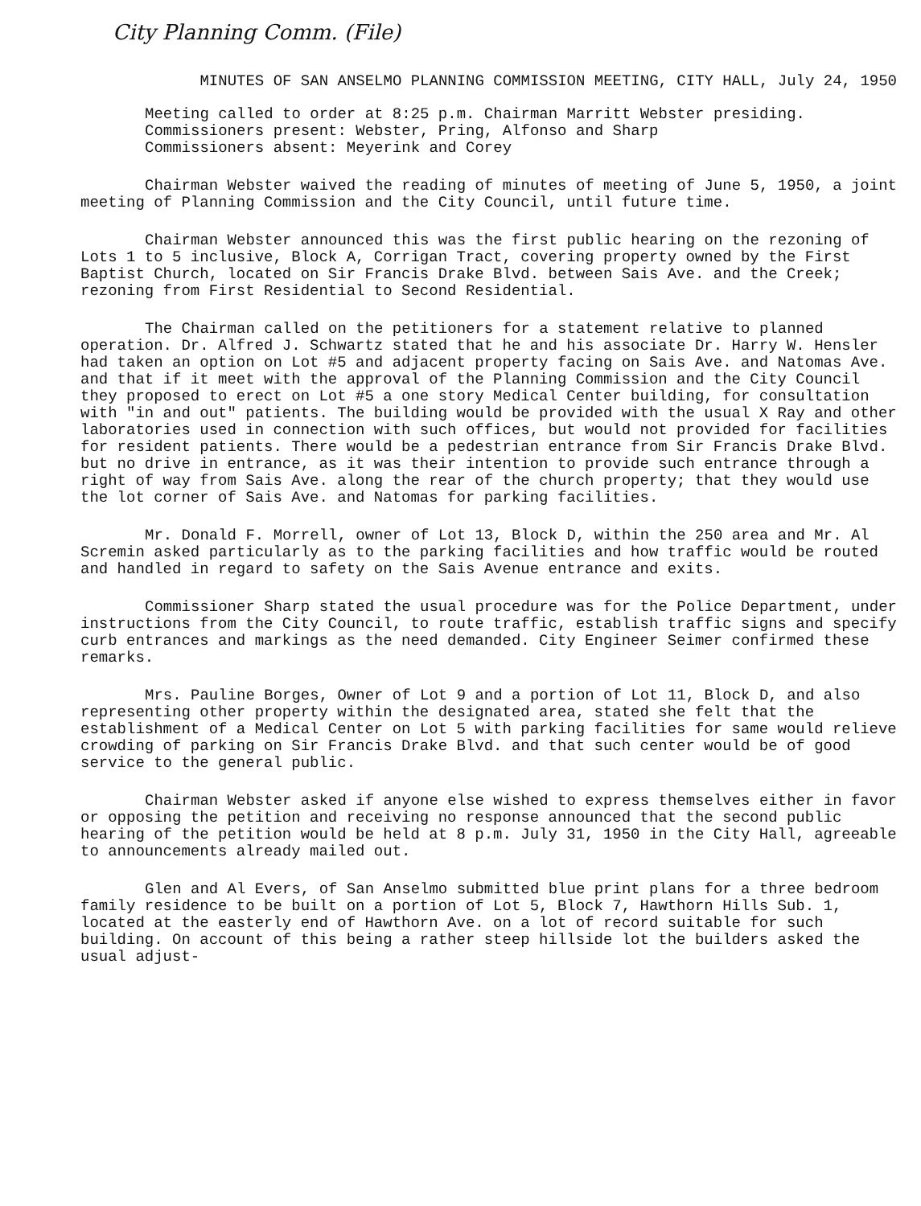City Planning Comm. (File)
MINUTES OF SAN ANSELMO PLANNING COMMISSION MEETING, CITY HALL, July 24, 1950
Meeting called to order at 8:25 p.m. Chairman Marritt Webster presiding.
Commissioners present: Webster, Pring, Alfonso and Sharp
Commissioners absent: Meyerink and Corey
Chairman Webster waived the reading of minutes of meeting of June 5, 1950, a joint meeting of Planning Commission and the City Council, until future time.
Chairman Webster announced this was the first public hearing on the rezoning of Lots 1 to 5 inclusive, Block A, Corrigan Tract, covering property owned by the First Baptist Church, located on Sir Francis Drake Blvd. between Sais Ave. and the Creek; rezoning from First Residential to Second Residential.
The Chairman called on the petitioners for a statement relative to planned operation. Dr. Alfred J. Schwartz stated that he and his associate Dr. Harry W. Hensler had taken an option on Lot #5 and adjacent property facing on Sais Ave. and Natomas Ave. and that if it meet with the approval of the Planning Commission and the City Council they proposed to erect on Lot #5 a one story Medical Center building, for consultation with "in and out" patients. The building would be provided with the usual X Ray and other laboratories used in connection with such offices, but would not provided for facilities for resident patients. There would be a pedestrian entrance from Sir Francis Drake Blvd. but no drive in entrance, as it was their intention to provide such entrance through a right of way from Sais Ave. along the rear of the church property; that they would use the lot corner of Sais Ave. and Natomas for parking facilities.
Mr. Donald F. Morrell, owner of Lot 13, Block D, within the 250 area and Mr. Al Scremin asked particularly as to the parking facilities and how traffic would be routed and handled in regard to safety on the Sais Avenue entrance and exits.
Commissioner Sharp stated the usual procedure was for the Police Department, under instructions from the City Council, to route traffic, establish traffic signs and specify curb entrances and markings as the need demanded. City Engineer Seimer confirmed these remarks.
Mrs. Pauline Borges, Owner of Lot 9 and a portion of Lot 11, Block D, and also representing other property within the designated area, stated she felt that the establishment of a Medical Center on Lot 5 with parking facilities for same would relieve crowding of parking on Sir Francis Drake Blvd. and that such center would be of good service to the general public.
Chairman Webster asked if anyone else wished to express themselves either in favor or opposing the petition and receiving no response announced that the second public hearing of the petition would be held at 8 p.m. July 31, 1950 in the City Hall, agreeable to announcements already mailed out.
Glen and Al Evers, of San Anselmo submitted blue print plans for a three bedroom family residence to be built on a portion of Lot 5, Block 7, Hawthorn Hills Sub. 1, located at the easterly end of Hawthorn Ave. on a lot of record suitable for such building. On account of this being a rather steep hillside lot the builders asked the usual adjust-